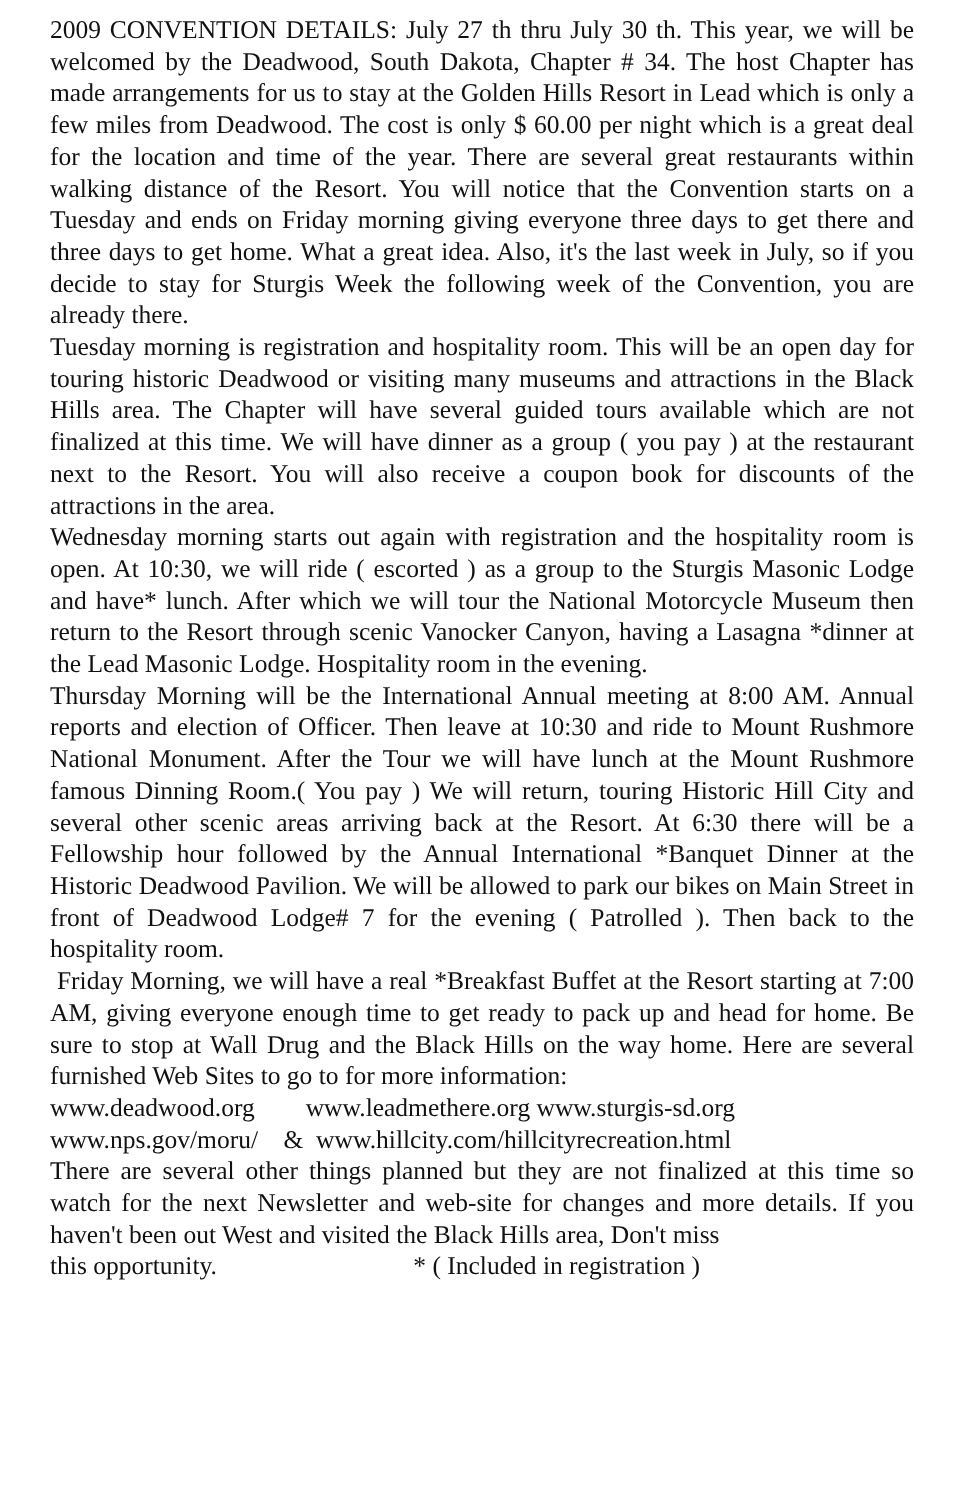2009 CONVENTION DETAILS: July 27 th thru July 30 th. This year, we will be welcomed by the Deadwood, South Dakota, Chapter # 34. The host Chapter has made arrangements for us to stay at the Golden Hills Resort in Lead which is only a few miles from Deadwood. The cost is only $ 60.00 per night which is a great deal for the location and time of the year. There are several great restaurants within walking distance of the Resort. You will notice that the Convention starts on a Tuesday and ends on Friday morning giving everyone three days to get there and three days to get home. What a great idea. Also, it's the last week in July, so if you decide to stay for Sturgis Week the following week of the Convention, you are already there.
Tuesday morning is registration and hospitality room. This will be an open day for touring historic Deadwood or visiting many museums and attractions in the Black Hills area. The Chapter will have several guided tours available which are not finalized at this time. We will have dinner as a group ( you pay ) at the restaurant next to the Resort. You will also receive a coupon book for discounts of the attractions in the area.
Wednesday morning starts out again with registration and the hospitality room is open. At 10:30, we will ride ( escorted ) as a group to the Sturgis Masonic Lodge and have* lunch. After which we will tour the National Motorcycle Museum then return to the Resort through scenic Vanocker Canyon, having a Lasagna *dinner at the Lead Masonic Lodge. Hospitality room in the evening.
Thursday Morning will be the International Annual meeting at 8:00 AM. Annual reports and election of Officer. Then leave at 10:30 and ride to Mount Rushmore National Monument. After the Tour we will have lunch at the Mount Rushmore famous Dinning Room.( You pay ) We will return, touring Historic Hill City and several other scenic areas arriving back at the Resort. At 6:30 there will be a Fellowship hour followed by the Annual International *Banquet Dinner at the Historic Deadwood Pavilion. We will be allowed to park our bikes on Main Street in front of Deadwood Lodge# 7 for the evening ( Patrolled ). Then back to the hospitality room.
Friday Morning, we will have a real *Breakfast Buffet at the Resort starting at 7:00 AM, giving everyone enough time to get ready to pack up and head for home. Be sure to stop at Wall Drug and the Black Hills on the way home. Here are several furnished Web Sites to go to for more information:
www.deadwood.org www.leadmethere.org www.sturgis-sd.org
www.nps.gov/moru/ & www.hillcity.com/hillcityrecreation.html
There are several other things planned but they are not finalized at this time so watch for the next Newsletter and web-site for changes and more details. If you haven't been out West and visited the Black Hills area, Don't miss
this opportunity. * ( Included in registration )